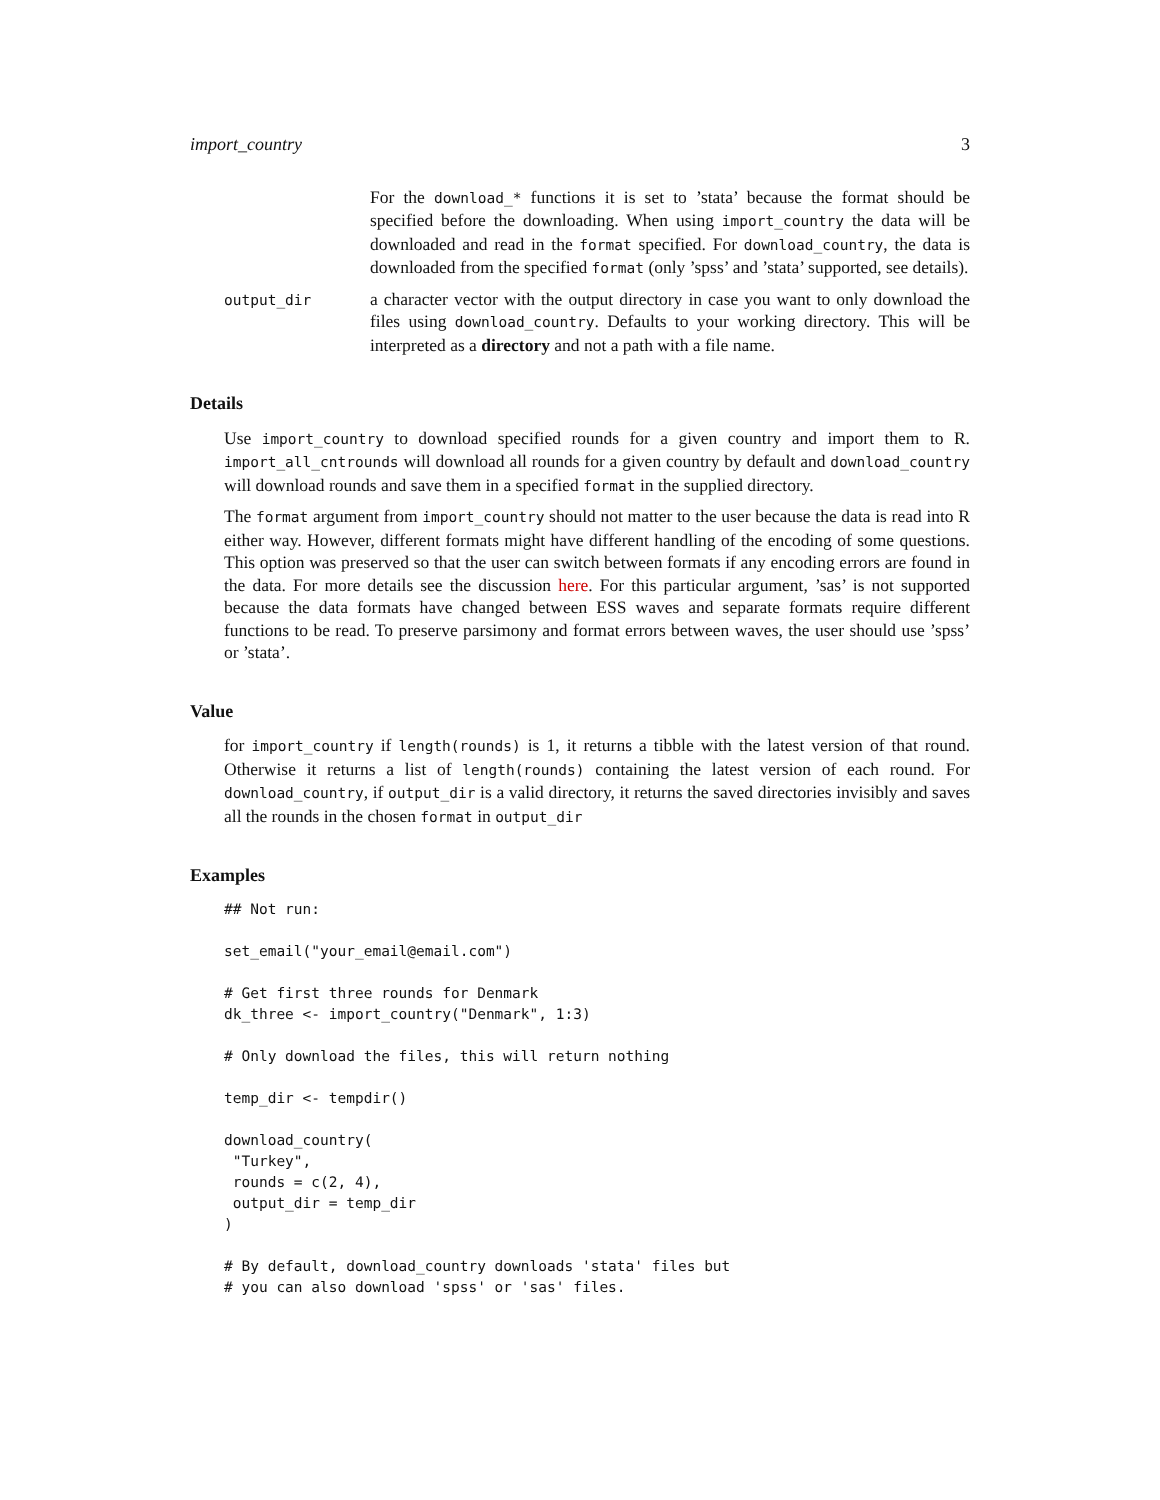import_country 3
For the download_* functions it is set to ’stata’ because the format should be specified before the downloading. When using import_country the data will be downloaded and read in the format specified. For download_country, the data is downloaded from the specified format (only ’spss’ and ’stata’ supported, see details).
output_dir
a character vector with the output directory in case you want to only download the files using download_country. Defaults to your working directory. This will be interpreted as a directory and not a path with a file name.
Details
Use import_country to download specified rounds for a given country and import them to R. import_all_cntrounds will download all rounds for a given country by default and download_country will download rounds and save them in a specified format in the supplied directory.
The format argument from import_country should not matter to the user because the data is read into R either way. However, different formats might have different handling of the encoding of some questions. This option was preserved so that the user can switch between formats if any encoding errors are found in the data. For more details see the discussion here. For this particular argument, ’sas’ is not supported because the data formats have changed between ESS waves and separate formats require different functions to be read. To preserve parsimony and format errors between waves, the user should use ’spss’ or ’stata’.
Value
for import_country if length(rounds) is 1, it returns a tibble with the latest version of that round. Otherwise it returns a list of length(rounds) containing the latest version of each round. For download_country, if output_dir is a valid directory, it returns the saved directories invisibly and saves all the rounds in the chosen format in output_dir
Examples
## Not run:

set_email("your_email@email.com")

# Get first three rounds for Denmark
dk_three <- import_country("Denmark", 1:3)

# Only download the files, this will return nothing

temp_dir <- tempdir()

download_country(
 "Turkey",
 rounds = c(2, 4),
 output_dir = temp_dir
)

# By default, download_country downloads 'stata' files but
# you can also download 'spss' or 'sas' files.